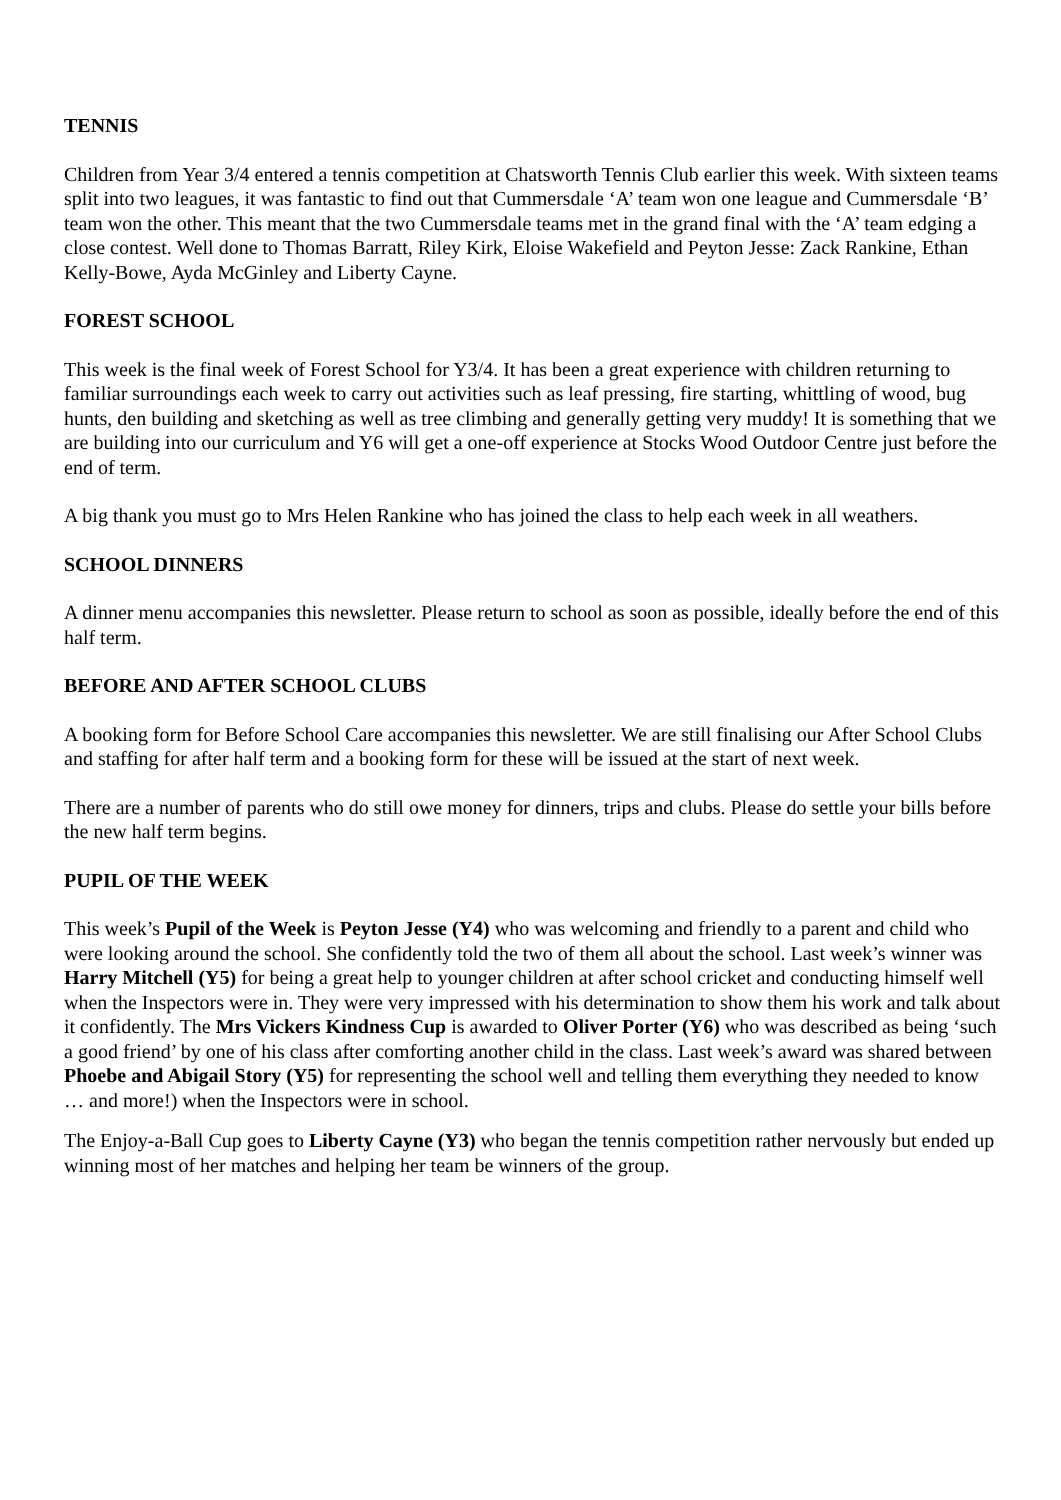TENNIS
Children from Year 3/4 entered a tennis competition at Chatsworth Tennis Club earlier this week. With sixteen teams split into two leagues, it was fantastic to find out that Cummersdale ‘A’ team won one league and Cummersdale ‘B’ team won the other. This meant that the two Cummersdale teams met in the grand final with the ‘A’ team edging a close contest. Well done to Thomas Barratt, Riley Kirk, Eloise Wakefield and Peyton Jesse: Zack Rankine, Ethan Kelly-Bowe, Ayda McGinley and Liberty Cayne.
FOREST SCHOOL
This week is the final week of Forest School for Y3/4. It has been a great experience with children returning to familiar surroundings each week to carry out activities such as leaf pressing, fire starting, whittling of wood, bug hunts, den building and sketching as well as tree climbing and generally getting very muddy! It is something that we are building into our curriculum and Y6 will get a one-off experience at Stocks Wood Outdoor Centre just before the end of term.
A big thank you must go to Mrs Helen Rankine who has joined the class to help each week in all weathers.
SCHOOL DINNERS
A dinner menu accompanies this newsletter. Please return to school as soon as possible, ideally before the end of this half term.
BEFORE AND AFTER SCHOOL CLUBS
A booking form for Before School Care accompanies this newsletter. We are still finalising our After School Clubs and staffing for after half term and a booking form for these will be issued at the start of next week.
There are a number of parents who do still owe money for dinners, trips and clubs. Please do settle your bills before the new half term begins.
PUPIL OF THE WEEK
This week’s Pupil of the Week is Peyton Jesse (Y4) who was welcoming and friendly to a parent and child who were looking around the school. She confidently told the two of them all about the school. Last week’s winner was Harry Mitchell (Y5) for being a great help to younger children at after school cricket and conducting himself well when the Inspectors were in. They were very impressed with his determination to show them his work and talk about it confidently. The Mrs Vickers Kindness Cup is awarded to Oliver Porter (Y6) who was described as being ‘such a good friend’ by one of his class after comforting another child in the class. Last week’s award was shared between Phoebe and Abigail Story (Y5) for representing the school well and telling them everything they needed to know … and more!) when the Inspectors were in school.
The Enjoy-a-Ball Cup goes to Liberty Cayne (Y3) who began the tennis competition rather nervously but ended up winning most of her matches and helping her team be winners of the group.